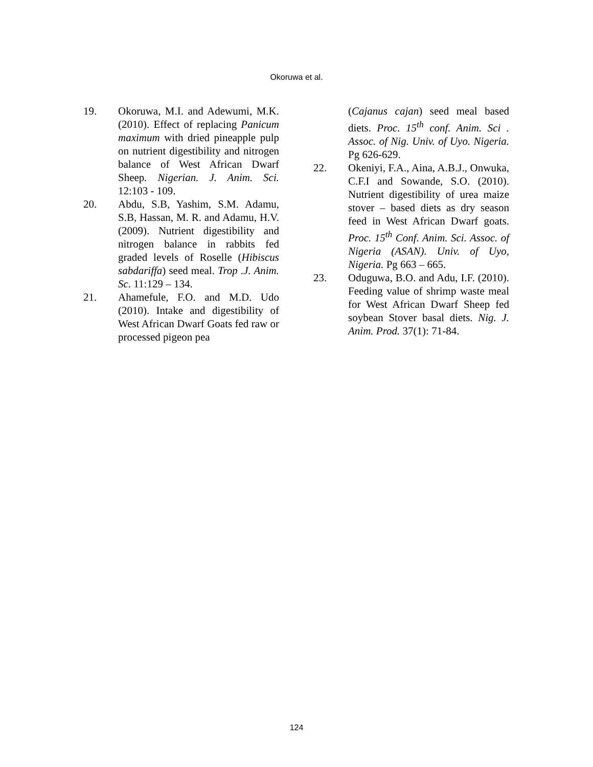Okoruwa et al.
19. Okoruwa, M.I. and Adewumi, M.K. (2010). Effect of replacing Panicum maximum with dried pineapple pulp on nutrient digestibility and nitrogen balance of West African Dwarf Sheep. Nigerian. J. Anim. Sci. 12:103 - 109.
20. Abdu, S.B, Yashim, S.M. Adamu, S.B, Hassan, M. R. and Adamu, H.V. (2009). Nutrient digestibility and nitrogen balance in rabbits fed graded levels of Roselle (Hibiscus sabdariffa) seed meal. Trop .J. Anim. Sc. 11:129 – 134.
21. Ahamefule, F.O. and M.D. Udo (2010). Intake and digestibility of West African Dwarf Goats fed raw or processed pigeon pea
(Cajanus cajan) seed meal based diets. Proc. 15<sup>th</sup> conf. Anim. Sci . Assoc. of Nig. Univ. of Uyo. Nigeria. Pg 626-629.
22. Okeniyi, F.A., Aina, A.B.J., Onwuka, C.F.I and Sowande, S.O. (2010). Nutrient digestibility of urea maize stover – based diets as dry season feed in West African Dwarf goats. Proc. 15<sup>th</sup> Conf. Anim. Sci. Assoc. of Nigeria (ASAN). Univ. of Uyo, Nigeria. Pg 663 – 665.
23. Oduguwa, B.O. and Adu, I.F. (2010). Feeding value of shrimp waste meal for West African Dwarf Sheep fed soybean Stover basal diets. Nig. J. Anim. Prod. 37(1): 71-84.
124